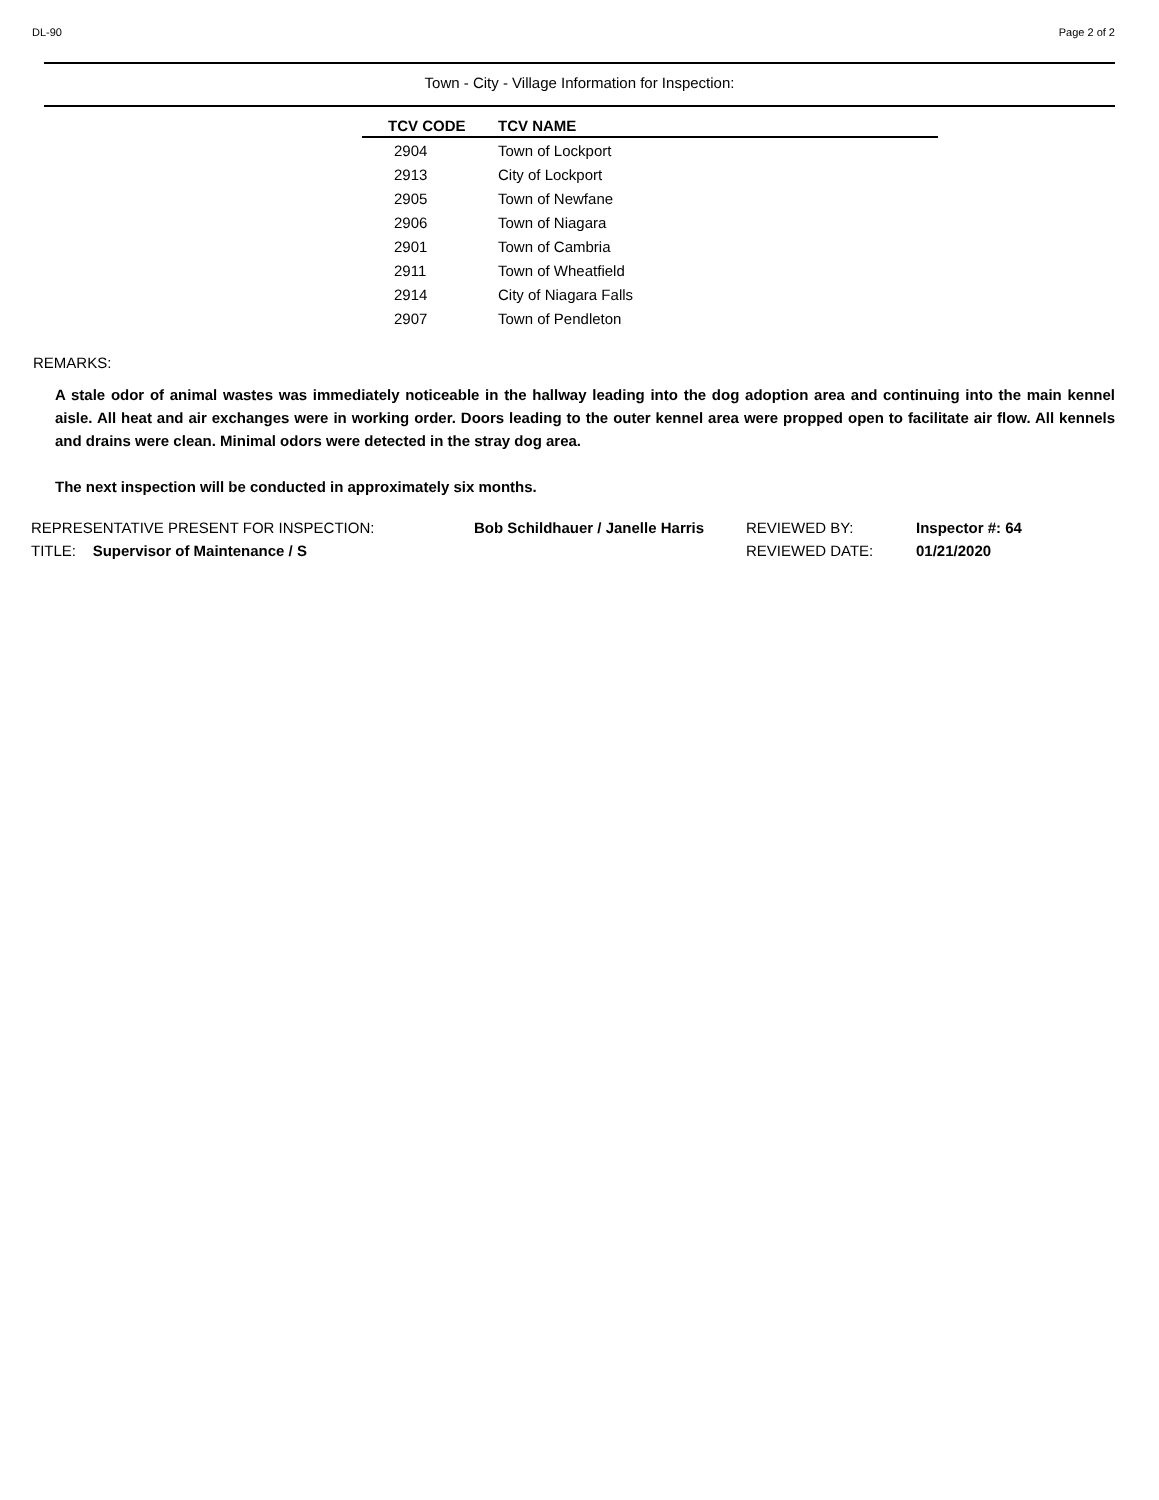DL-90 Page 2 of 2
Town - City - Village Information for Inspection:
| TCV CODE | TCV NAME |
| --- | --- |
| 2904 | Town of Lockport |
| 2913 | City of Lockport |
| 2905 | Town of Newfane |
| 2906 | Town of Niagara |
| 2901 | Town of Cambria |
| 2911 | Town of Wheatfield |
| 2914 | City of Niagara Falls |
| 2907 | Town of Pendleton |
REMARKS:
A stale odor of animal wastes was immediately noticeable in the hallway leading into the dog adoption area and continuing into the main kennel aisle. All heat and air exchanges were in working order. Doors leading to the outer kennel area were propped open to facilitate air flow. All kennels and drains were clean. Minimal odors were detected in the stray dog area.
The next inspection will be conducted in approximately six months.
REPRESENTATIVE PRESENT FOR INSPECTION:
TITLE: Supervisor of Maintenance / S
Bob Schildhauer / Janelle Harris
REVIEWED BY:
REVIEWED DATE:
Inspector #: 64
01/21/2020